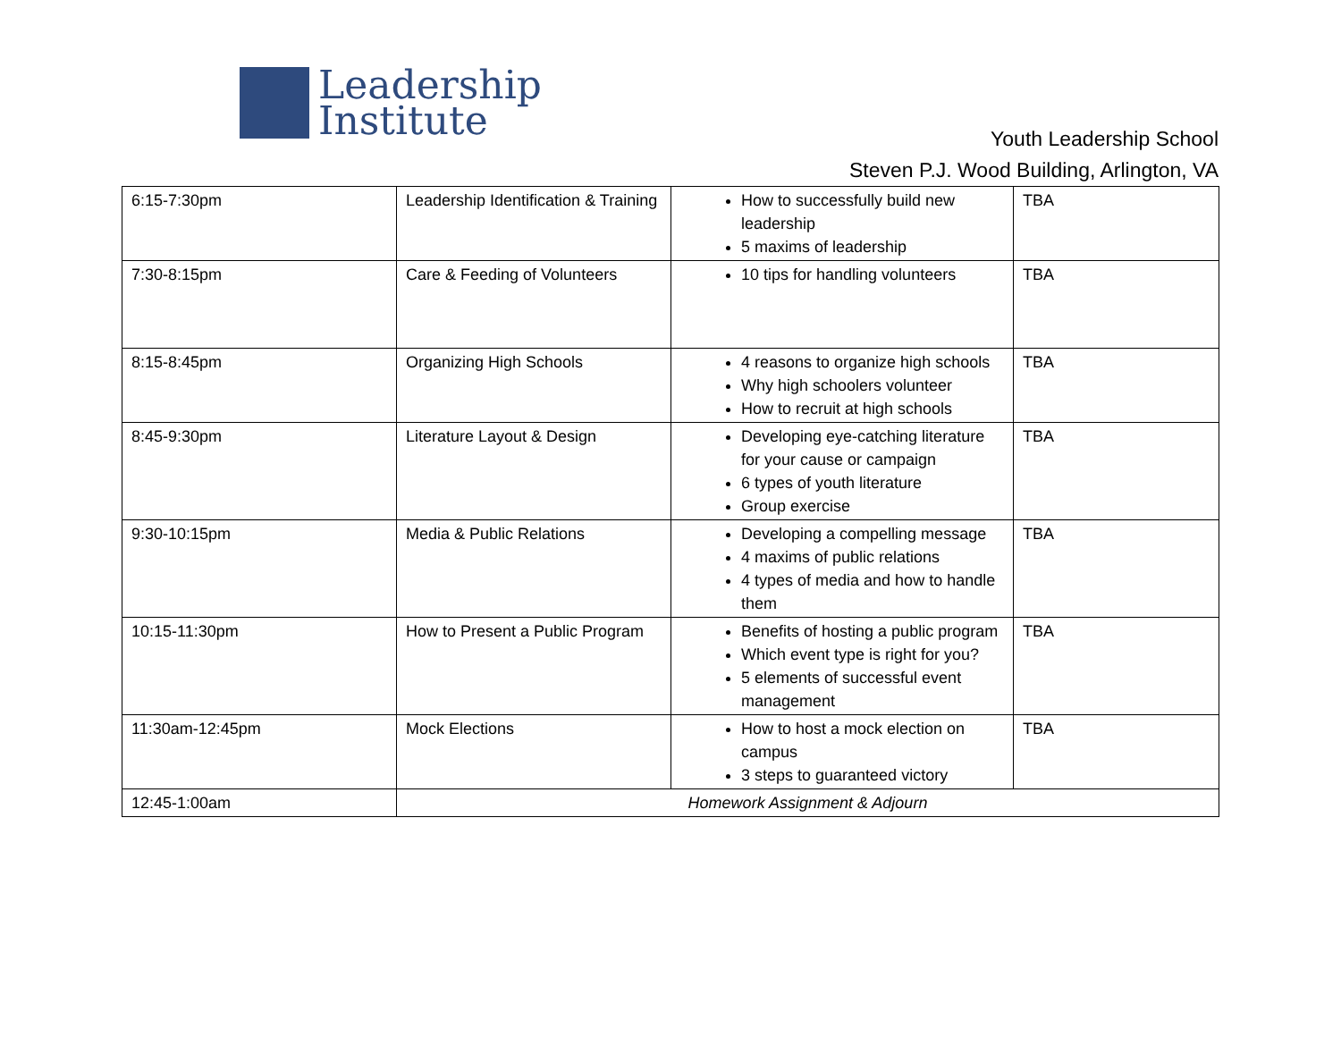Leadership
Institute
Youth Leadership School
Steven P.J. Wood Building, Arlington, VA
| 6:15-7:30pm | Leadership Identification & Training | How to successfully build new leadership 5 maxims of leadership | TBA |
| 7:30-8:15pm | Care & Feeding of Volunteers | 10 tips for handling volunteers | TBA |
| 8:15-8:45pm | Organizing High Schools | 4 reasons to organize high schools Why high schoolers volunteer How to recruit at high schools | TBA |
| 8:45-9:30pm | Literature Layout & Design | Developing eye-catching literature for your cause or campaign 6 types of youth literature Group exercise | TBA |
| 9:30-10:15pm | Media & Public Relations | Developing a compelling message 4 maxims of public relations 4 types of media and how to handle them | TBA |
| 10:15-11:30pm | How to Present a Public Program | Benefits of hosting a public program Which event type is right for you? 5 elements of successful event management | TBA |
| 11:30am-12:45pm | Mock Elections | How to host a mock election on campus 3 steps to guaranteed victory | TBA |
| 12:45-1:00am | Homework Assignment & Adjourn | | |